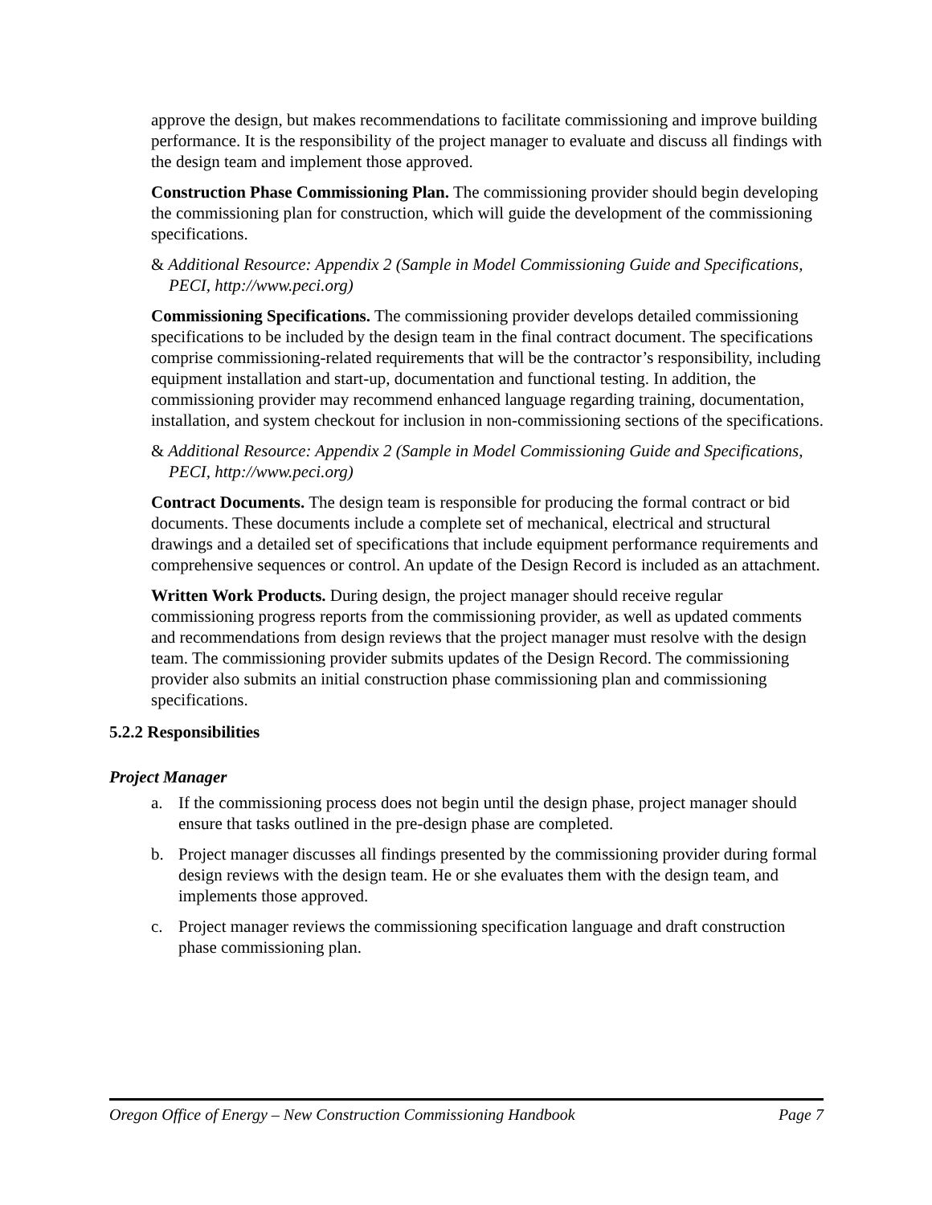approve the design, but makes recommendations to facilitate commissioning and improve building performance. It is the responsibility of the project manager to evaluate and discuss all findings with the design team and implement those approved.
Construction Phase Commissioning Plan. The commissioning provider should begin developing the commissioning plan for construction, which will guide the development of the commissioning specifications.
& Additional Resource: Appendix 2 (Sample in Model Commissioning Guide and Specifications, PECI, http://www.peci.org)
Commissioning Specifications. The commissioning provider develops detailed commissioning specifications to be included by the design team in the final contract document. The specifications comprise commissioning-related requirements that will be the contractor’s responsibility, including equipment installation and start-up, documentation and functional testing. In addition, the commissioning provider may recommend enhanced language regarding training, documentation, installation, and system checkout for inclusion in non-commissioning sections of the specifications.
& Additional Resource: Appendix 2 (Sample in Model Commissioning Guide and Specifications, PECI, http://www.peci.org)
Contract Documents. The design team is responsible for producing the formal contract or bid documents. These documents include a complete set of mechanical, electrical and structural drawings and a detailed set of specifications that include equipment performance requirements and comprehensive sequences or control. An update of the Design Record is included as an attachment.
Written Work Products. During design, the project manager should receive regular commissioning progress reports from the commissioning provider, as well as updated comments and recommendations from design reviews that the project manager must resolve with the design team. The commissioning provider submits updates of the Design Record. The commissioning provider also submits an initial construction phase commissioning plan and commissioning specifications.
5.2.2 Responsibilities
Project Manager
a. If the commissioning process does not begin until the design phase, project manager should ensure that tasks outlined in the pre-design phase are completed.
b. Project manager discusses all findings presented by the commissioning provider during formal design reviews with the design team. He or she evaluates them with the design team, and implements those approved.
c. Project manager reviews the commissioning specification language and draft construction phase commissioning plan.
Oregon Office of Energy – New Construction Commissioning Handbook Page 7